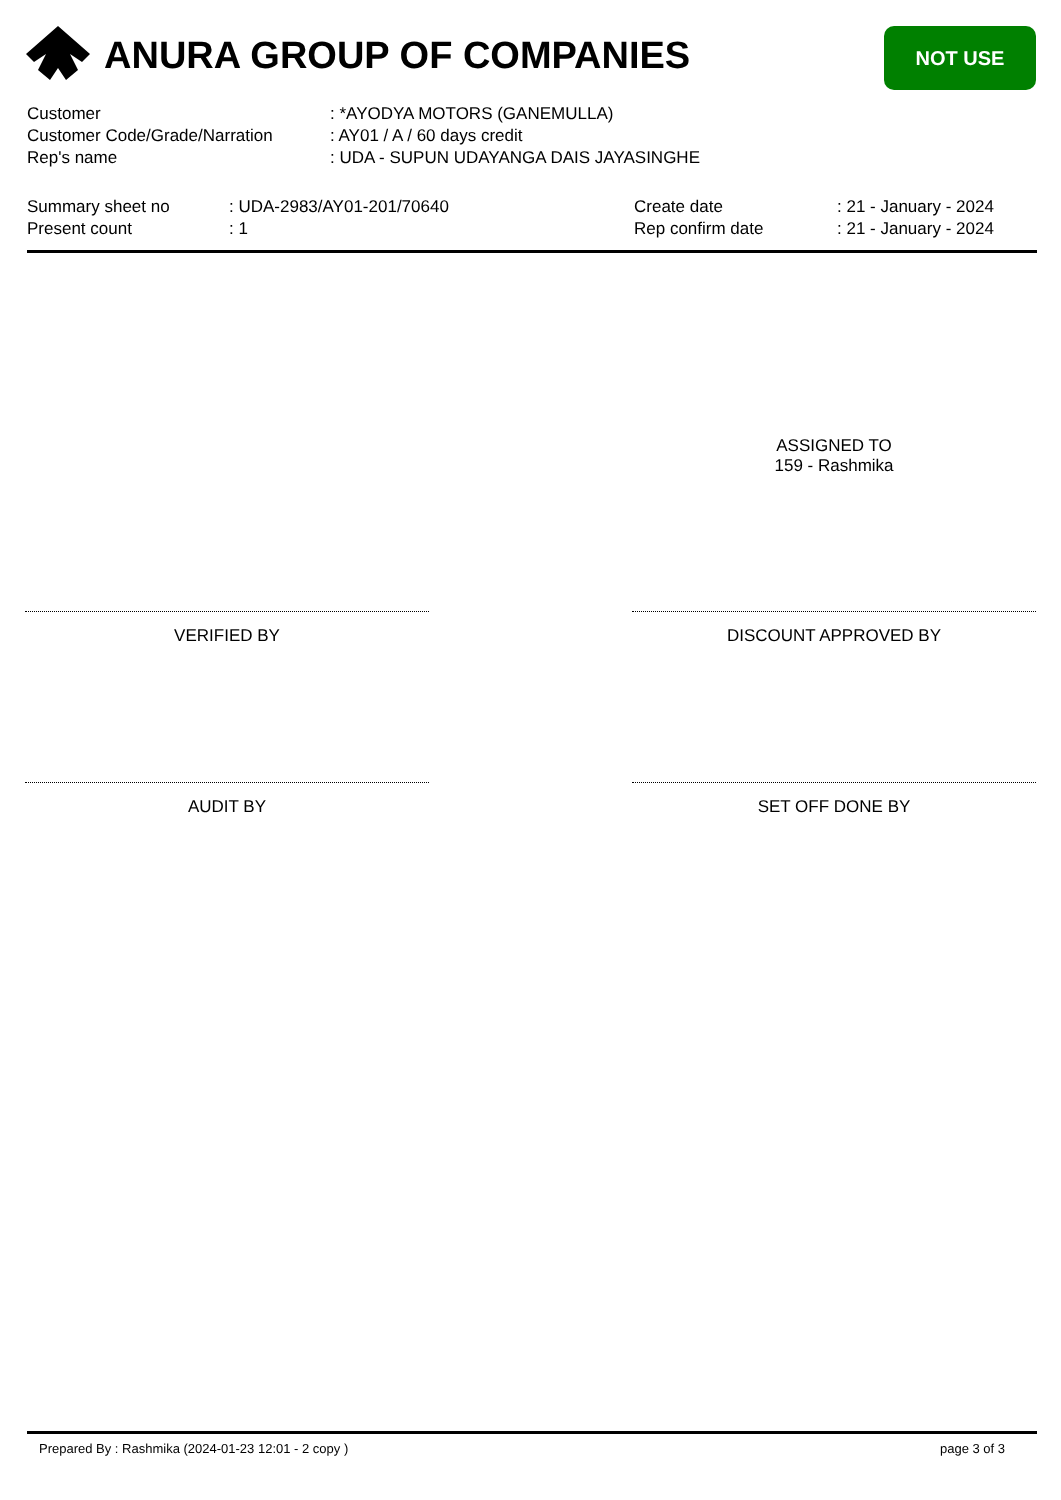ANURA GROUP OF COMPANIES NOT USE
Customer: *AYODYA MOTORS (GANEMULLA)
Customer Code/Grade/Narration: AY01 / A / 60 days credit
Rep's name: UDA - SUPUN UDAYANGA DAIS JAYASINGHE
Summary sheet no: UDA-2983/AY01-201/70640 Create date: 21 - January - 2024
Present count: 1 Rep confirm date: 21 - January - 2024
ASSIGNED TO
159 - Rashmika
VERIFIED BY DISCOUNT APPROVED BY
AUDIT BY SET OFF DONE BY
Prepared By : Rashmika (2024-01-23 12:01 - 2 copy ) page 3 of 3